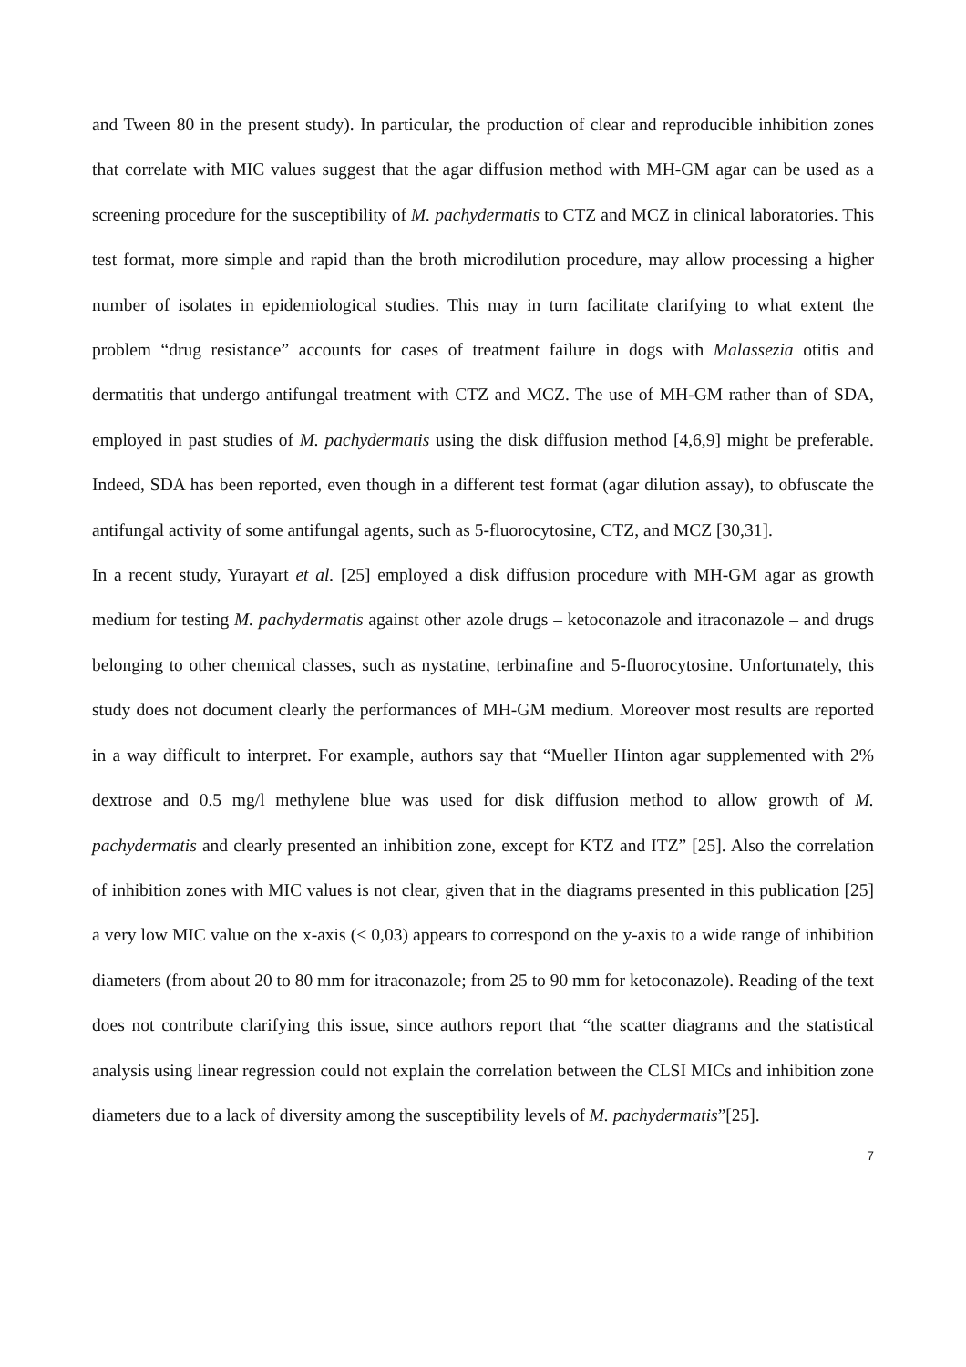and Tween 80 in the present study). In particular, the production of clear and reproducible inhibition zones that correlate with MIC values suggest that the agar diffusion method with MH-GM agar can be used as a screening procedure for the susceptibility of M. pachydermatis to CTZ and MCZ in clinical laboratories. This test format, more simple and rapid than the broth microdilution procedure, may allow processing a higher number of isolates in epidemiological studies. This may in turn facilitate clarifying to what extent the problem “drug resistance” accounts for cases of treatment failure in dogs with Malassezia otitis and dermatitis that undergo antifungal treatment with CTZ and MCZ. The use of MH-GM rather than of SDA, employed in past studies of M. pachydermatis using the disk diffusion method [4,6,9] might be preferable. Indeed, SDA has been reported, even though in a different test format (agar dilution assay), to obfuscate the antifungal activity of some antifungal agents, such as 5-fluorocytosine, CTZ, and MCZ [30,31].
In a recent study, Yurayart et al. [25] employed a disk diffusion procedure with MH-GM agar as growth medium for testing M. pachydermatis against other azole drugs – ketoconazole and itraconazole – and drugs belonging to other chemical classes, such as nystatine, terbinafine and 5-fluorocytosine. Unfortunately, this study does not document clearly the performances of MH-GM medium. Moreover most results are reported in a way difficult to interpret. For example, authors say that “Mueller Hinton agar supplemented with 2% dextrose and 0.5 mg/l methylene blue was used for disk diffusion method to allow growth of M. pachydermatis and clearly presented an inhibition zone, except for KTZ and ITZ” [25]. Also the correlation of inhibition zones with MIC values is not clear, given that in the diagrams presented in this publication [25] a very low MIC value on the x-axis (< 0,03) appears to correspond on the y-axis to a wide range of inhibition diameters (from about 20 to 80 mm for itraconazole; from 25 to 90 mm for ketoconazole). Reading of the text does not contribute clarifying this issue, since authors report that “the scatter diagrams and the statistical analysis using linear regression could not explain the correlation between the CLSI MICs and inhibition zone diameters due to a lack of diversity among the susceptibility levels of M. pachydermatis”[25].
7